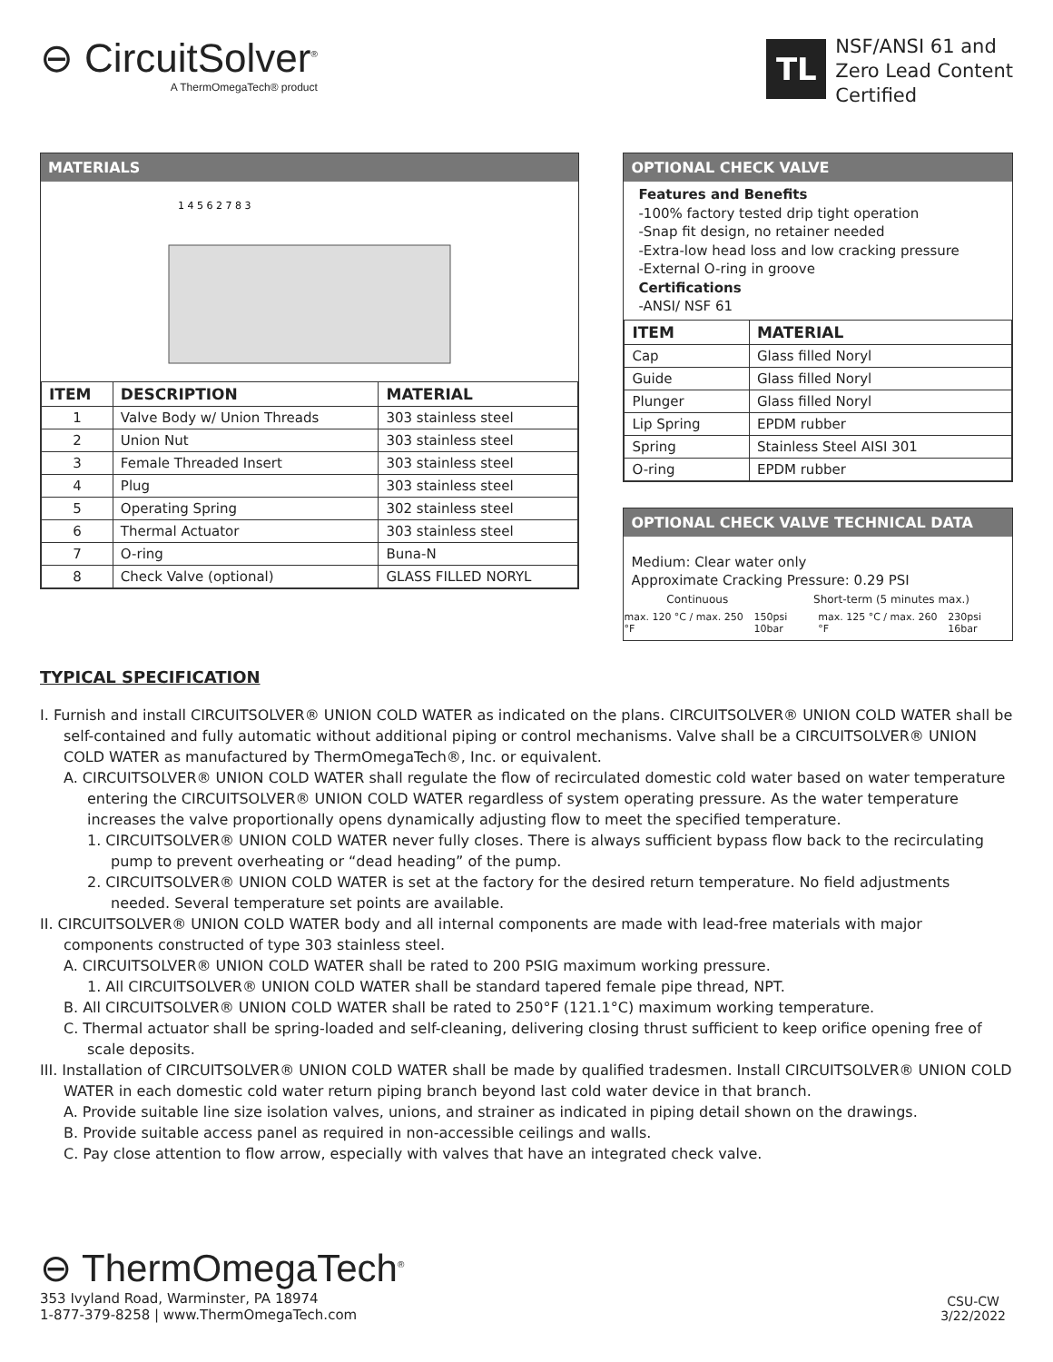⊖ CircuitSolver<sup>®</sup>
A ThermOmegaTech® product
TL
NSF/ANSI 61 and
Zero Lead Content
Certified
MATERIALS
1 4 5 6 2 7 8 3
| ITEM | DESCRIPTION | MATERIAL |
| --- | --- | --- |
| 1 | Valve Body w/ Union Threads | 303 stainless steel |
| 2 | Union Nut | 303 stainless steel |
| 3 | Female Threaded Insert | 303 stainless steel |
| 4 | Plug | 303 stainless steel |
| 5 | Operating Spring | 302 stainless steel |
| 6 | Thermal Actuator | 303 stainless steel |
| 7 | O-ring | Buna-N |
| 8 | Check Valve (optional) | GLASS FILLED NORYL |
TYPICAL SPECIFICATION
OPTIONAL CHECK VALVE
Features and Benefits
-100% factory tested drip tight operation
-Snap fit design, no retainer needed
-Extra-low head loss and low cracking pressure
-External O-ring in groove
Certifications
-ANSI/ NSF 61
| ITEM | MATERIAL |
| --- | --- |
| Cap | Glass filled Noryl |
| Guide | Glass filled Noryl |
| Plunger | Glass filled Noryl |
| Lip Spring | EPDM rubber |
| Spring | Stainless Steel AISI 301 |
| O-ring | EPDM rubber |
OPTIONAL CHECK VALVE TECHNICAL DATA
Medium: Clear water only
Approximate Cracking Pressure: 0.29 PSI
Continuous Short-term (5 minutes max.)
max. 120 °C / max. 250 °F 150psi 10bar max. 125 °C / max. 260 °F 230psi 16bar
I. Furnish and install CIRCUITSOLVER® UNION COLD WATER as indicated on the plans. CIRCUITSOLVER® UNION COLD WATER shall be self-contained and fully automatic without additional piping or control mechanisms. Valve shall be a CIRCUITSOLVER® UNION COLD WATER as manufactured by ThermOmegaTech®, Inc. or equivalent.
A. CIRCUITSOLVER® UNION COLD WATER shall regulate the flow of recirculated domestic cold water based on water temperature entering the CIRCUITSOLVER® UNION COLD WATER regardless of system operating pressure. As the water temperature increases the valve proportionally opens dynamically adjusting flow to meet the specified temperature.
1. CIRCUITSOLVER® UNION COLD WATER never fully closes. There is always sufficient bypass flow back to the recirculating pump to prevent overheating or “dead heading” of the pump.
2. CIRCUITSOLVER® UNION COLD WATER is set at the factory for the desired return temperature. No field adjustments needed. Several temperature set points are available.
II. CIRCUITSOLVER® UNION COLD WATER body and all internal components are made with lead-free materials with major components constructed of type 303 stainless steel.
A. CIRCUITSOLVER® UNION COLD WATER shall be rated to 200 PSIG maximum working pressure.
1. All CIRCUITSOLVER® UNION COLD WATER shall be standard tapered female pipe thread, NPT.
B. All CIRCUITSOLVER® UNION COLD WATER shall be rated to 250°F (121.1°C) maximum working temperature.
C. Thermal actuator shall be spring-loaded and self-cleaning, delivering closing thrust sufficient to keep orifice opening free of scale deposits.
III. Installation of CIRCUITSOLVER® UNION COLD WATER shall be made by qualified tradesmen. Install CIRCUITSOLVER® UNION COLD WATER in each domestic cold water return piping branch beyond last cold water device in that branch.
A. Provide suitable line size isolation valves, unions, and strainer as indicated in piping detail shown on the drawings.
B. Provide suitable access panel as required in non-accessible ceilings and walls.
C. Pay close attention to flow arrow, especially with valves that have an integrated check valve.
⊖ ThermOmegaTech<sup>®</sup>
353 Ivyland Road, Warminster, PA 18974
1-877-379-8258 | www.ThermOmegaTech.com
CSU-CW
3/22/2022